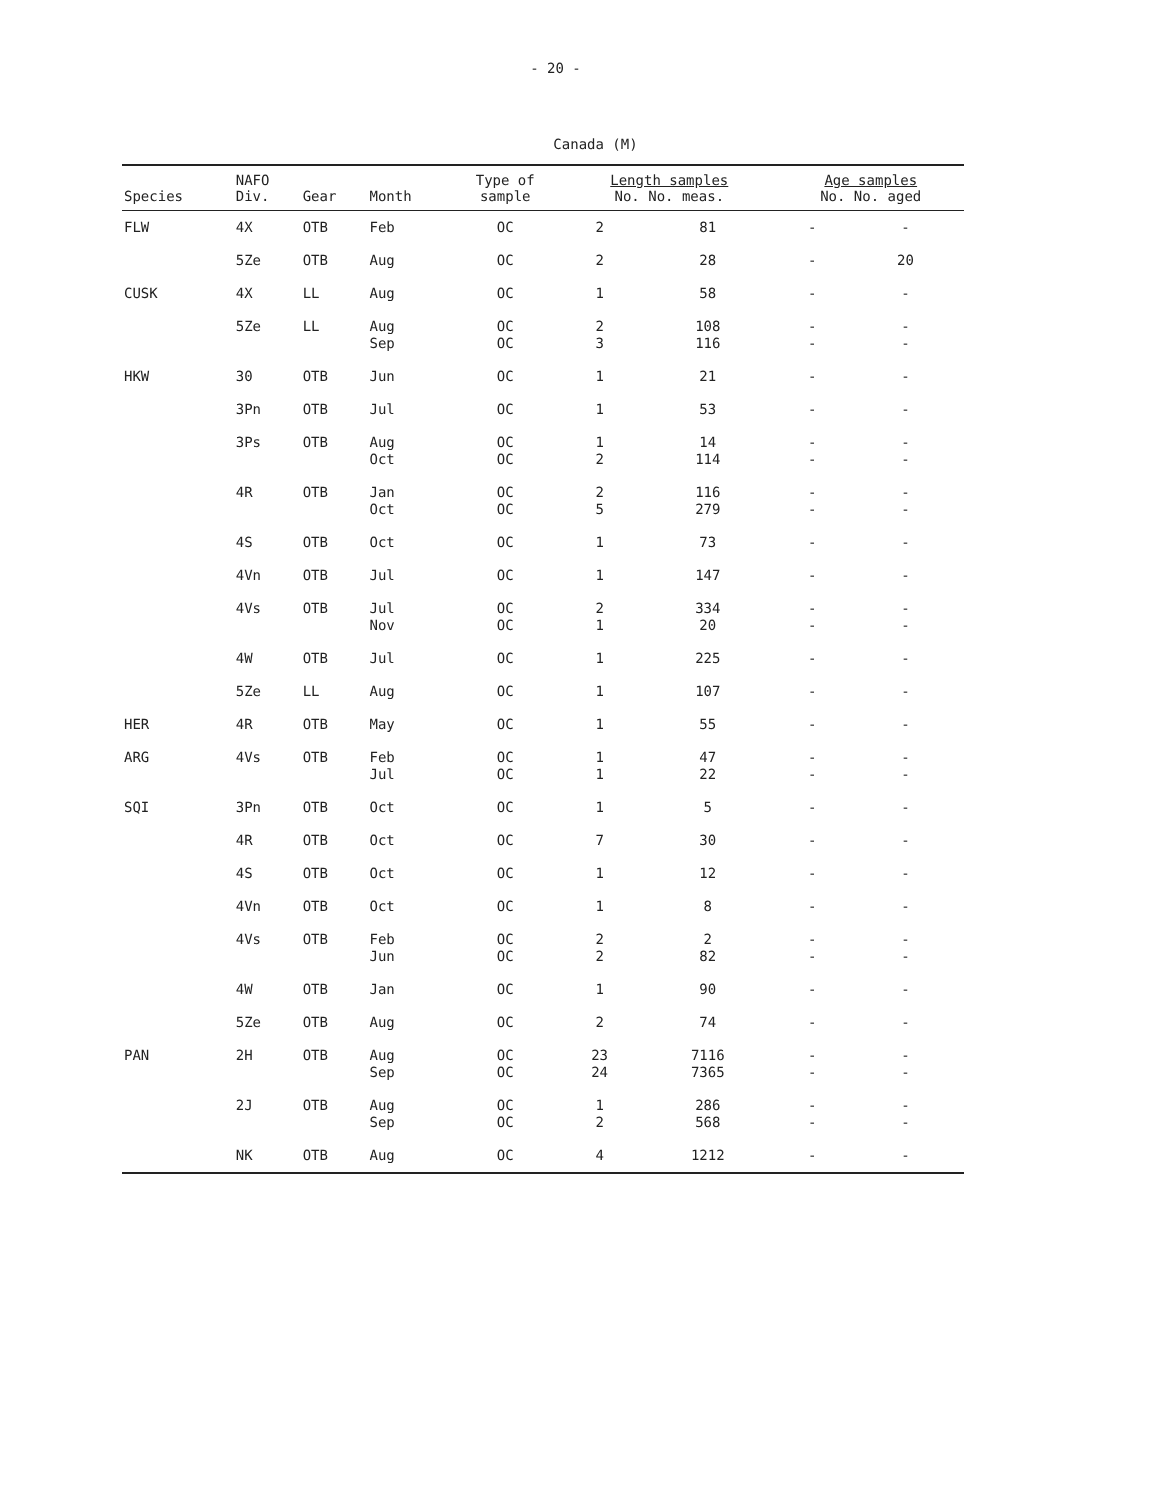- 20 -
Canada (M)
| Species | NAFO Div. | Gear | Month | Type of sample | Length samples No. No. meas. | | Age samples No. No. aged | |
| --- | --- | --- | --- | --- | --- | --- | --- | --- |
| FLW | 4X | OTB | Feb | OC | 2 | 81 | - | - |
| | 5Ze | OTB | Aug | OC | 2 | 28 | - | 20 |
| CUSK | 4X | LL | Aug | OC | 1 | 58 | - | - |
| | 5Ze | LL | Aug Sep | OC OC | 2 3 | 108 116 | - - | - - |
| HKW | 30 | OTB | Jun | OC | 1 | 21 | - | - |
| | 3Pn | OTB | Jul | OC | 1 | 53 | - | - |
| | 3Ps | OTB | Aug Oct | OC OC | 1 2 | 14 114 | - - | - - |
| | 4R | OTB | Jan Oct | OC OC | 2 5 | 116 279 | - - | - - |
| | 4S | OTB | Oct | OC | 1 | 73 | - | - |
| | 4Vn | OTB | Jul | OC | 1 | 147 | - | - |
| | 4Vs | OTB | Jul Nov | OC OC | 2 1 | 334 20 | - - | - - |
| | 4W | OTB | Jul | OC | 1 | 225 | - | - |
| | 5Ze | LL | Aug | OC | 1 | 107 | - | - |
| HER | 4R | OTB | May | OC | 1 | 55 | - | - |
| ARG | 4Vs | OTB | Feb Jul | OC OC | 1 1 | 47 22 | - - | - - |
| SQI | 3Pn | OTB | Oct | OC | 1 | 5 | - | - |
| | 4R | OTB | Oct | OC | 7 | 30 | - | - |
| | 4S | OTB | Oct | OC | 1 | 12 | - | - |
| | 4Vn | OTB | Oct | OC | 1 | 8 | - | - |
| | 4Vs | OTB | Feb Jun | OC OC | 2 2 | 2 82 | - - | - - |
| | 4W | OTB | Jan | OC | 1 | 90 | - | - |
| | 5Ze | OTB | Aug | OC | 2 | 74 | - | - |
| PAN | 2H | OTB | Aug Sep | OC OC | 23 24 | 7116 7365 | - - | - - |
| | 2J | OTB | Aug Sep | OC OC | 1 2 | 286 568 | - - | - - |
| | NK | OTB | Aug | OC | 4 | 1212 | - | - |